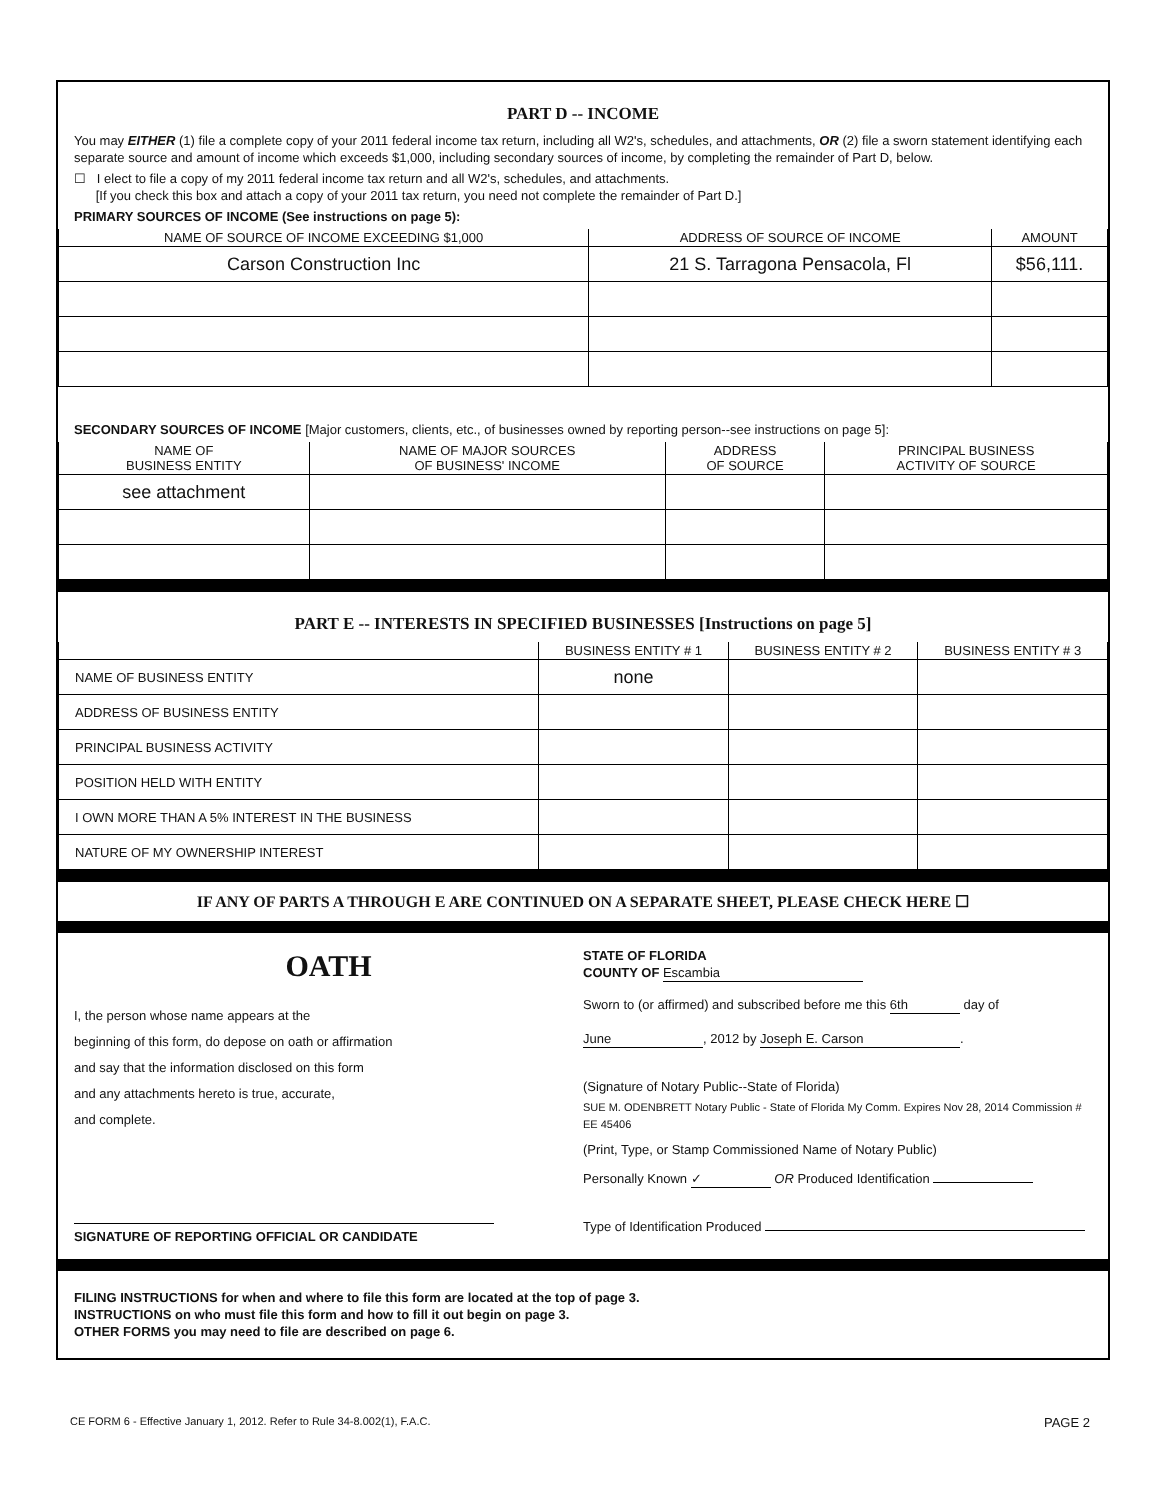PART D -- INCOME
You may EITHER (1) file a complete copy of your 2011 federal income tax return, including all W2's, schedules, and attachments, OR (2) file a sworn statement identifying each separate source and amount of income which exceeds $1,000, including secondary sources of income, by completing the remainder of Part D, below.
☐ I elect to file a copy of my 2011 federal income tax return and all W2's, schedules, and attachments.
[If you check this box and attach a copy of your 2011 tax return, you need not complete the remainder of Part D.]
PRIMARY SOURCES OF INCOME (See instructions on page 5):
| NAME OF SOURCE OF INCOME EXCEEDING $1,000 | ADDRESS OF SOURCE OF INCOME | AMOUNT |
| --- | --- | --- |
| Carson Construction Inc | 21 S. Tarragona Pensacola, Fl | $56,111. |
SECONDARY SOURCES OF INCOME [Major customers, clients, etc., of businesses owned by reporting person--see instructions on page 5]:
| NAME OF BUSINESS ENTITY | NAME OF MAJOR SOURCES OF BUSINESS' INCOME | ADDRESS OF SOURCE | PRINCIPAL BUSINESS ACTIVITY OF SOURCE |
| --- | --- | --- | --- |
| see attachment | | | |
PART E -- INTERESTS IN SPECIFIED BUSINESSES [Instructions on page 5]
| | BUSINESS ENTITY # 1 | BUSINESS ENTITY # 2 | BUSINESS ENTITY # 3 |
| --- | --- | --- | --- |
| NAME OF BUSINESS ENTITY | none | | |
| ADDRESS OF BUSINESS ENTITY | | | |
| PRINCIPAL BUSINESS ACTIVITY | | | |
| POSITION HELD WITH ENTITY | | | |
| I OWN MORE THAN A 5% INTEREST IN THE BUSINESS | | | |
| NATURE OF MY OWNERSHIP INTEREST | | | |
IF ANY OF PARTS A THROUGH E ARE CONTINUED ON A SEPARATE SHEET, PLEASE CHECK HERE ☐
OATH
I, the person whose name appears at the
beginning of this form, do depose on oath or affirmation
and say that the information disclosed on this form
and any attachments hereto is true, accurate,
and complete.
SIGNATURE OF REPORTING OFFICIAL OR CANDIDATE
STATE OF FLORIDA
COUNTY OF Escambia
Sworn to (or affirmed) and subscribed before me this 6th day of
June, 2012 by Joseph E. Carson.
(Signature of Notary Public--State of Florida)
SUE M. ODENBRETT Notary Public - State of Florida My Comm. Expires Nov 28, 2014 Commission # EE 45406
(Print, Type, or Stamp Commissioned Name of Notary Public)
Personally Known ✓ OR Produced Identification
Type of Identification Produced
FILING INSTRUCTIONS for when and where to file this form are located at the top of page 3.
INSTRUCTIONS on who must file this form and how to fill it out begin on page 3.
OTHER FORMS you may need to file are described on page 6.
CE FORM 6 - Effective January 1, 2012. Refer to Rule 34-8.002(1), F.A.C. PAGE 2